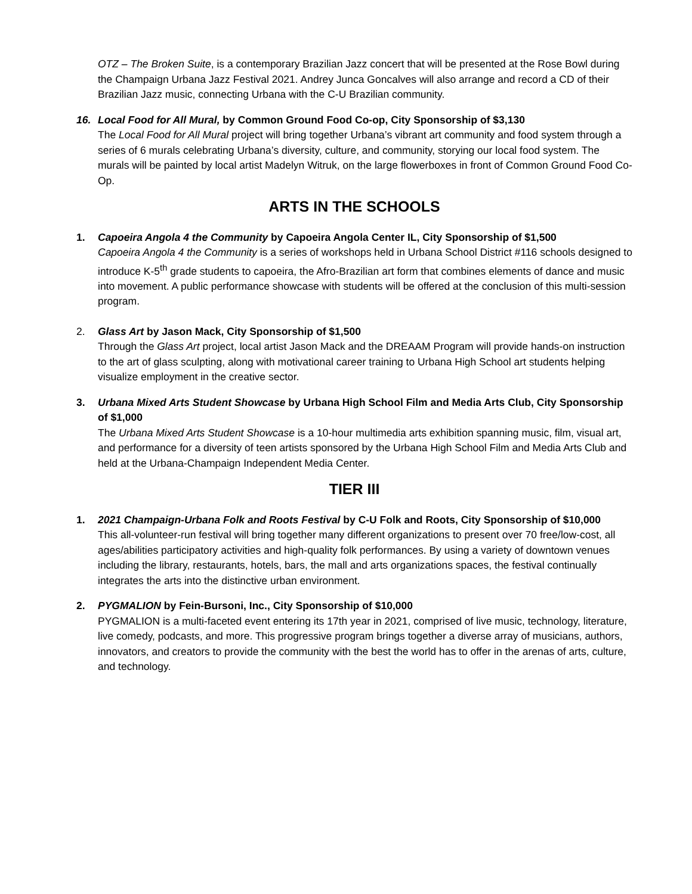OTZ – The Broken Suite, is a contemporary Brazilian Jazz concert that will be presented at the Rose Bowl during the Champaign Urbana Jazz Festival 2021. Andrey Junca Goncalves will also arrange and record a CD of their Brazilian Jazz music, connecting Urbana with the C-U Brazilian community.
16. Local Food for All Mural, by Common Ground Food Co-op, City Sponsorship of $3,130
The Local Food for All Mural project will bring together Urbana’s vibrant art community and food system through a series of 6 murals celebrating Urbana’s diversity, culture, and community, storying our local food system. The murals will be painted by local artist Madelyn Witruk, on the large flowerboxes in front of Common Ground Food Co-Op.
ARTS IN THE SCHOOLS
1. Capoeira Angola 4 the Community by Capoeira Angola Center IL, City Sponsorship of $1,500
Capoeira Angola 4 the Community is a series of workshops held in Urbana School District #116 schools designed to introduce K-5<sup>th</sup> grade students to capoeira, the Afro-Brazilian art form that combines elements of dance and music into movement. A public performance showcase with students will be offered at the conclusion of this multi-session program.
2. Glass Art by Jason Mack, City Sponsorship of $1,500
Through the Glass Art project, local artist Jason Mack and the DREAAM Program will provide hands-on instruction to the art of glass sculpting, along with motivational career training to Urbana High School art students helping visualize employment in the creative sector.
3. Urbana Mixed Arts Student Showcase by Urbana High School Film and Media Arts Club, City Sponsorship of $1,000
The Urbana Mixed Arts Student Showcase is a 10-hour multimedia arts exhibition spanning music, film, visual art, and performance for a diversity of teen artists sponsored by the Urbana High School Film and Media Arts Club and held at the Urbana-Champaign Independent Media Center.
TIER III
1. 2021 Champaign-Urbana Folk and Roots Festival by C-U Folk and Roots, City Sponsorship of $10,000
This all-volunteer-run festival will bring together many different organizations to present over 70 free/low-cost, all ages/abilities participatory activities and high-quality folk performances. By using a variety of downtown venues including the library, restaurants, hotels, bars, the mall and arts organizations spaces, the festival continually integrates the arts into the distinctive urban environment.
2. PYGMALION by Fein-Bursoni, Inc., City Sponsorship of $10,000
PYGMALION is a multi-faceted event entering its 17th year in 2021, comprised of live music, technology, literature, live comedy, podcasts, and more. This progressive program brings together a diverse array of musicians, authors, innovators, and creators to provide the community with the best the world has to offer in the arenas of arts, culture, and technology.